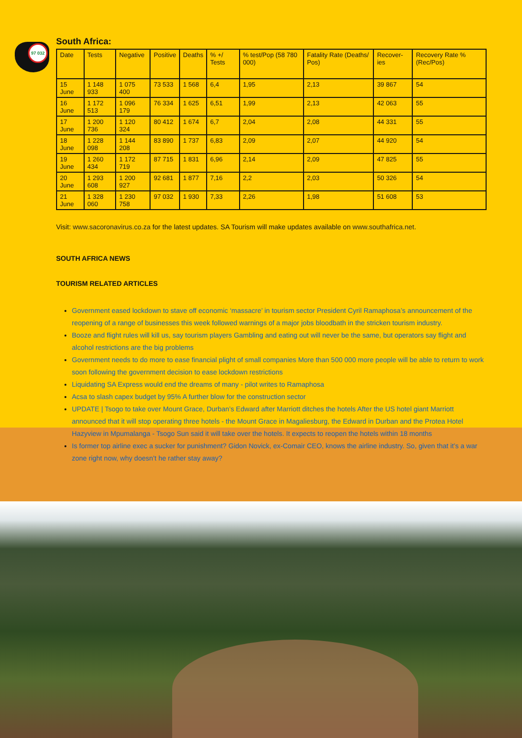97 032
South Africa:
| Date | Tests | Negative | Positive | Deaths | % +/ Tests | % test/Pop (58 780 000) | Fatality Rate (Deaths/ Pos) | Recover-ies | Recovery Rate % (Rec/Pos) |
| --- | --- | --- | --- | --- | --- | --- | --- | --- | --- |
| 15 June | 1 148 933 | 1 075 400 | 73 533 | 1 568 | 6,4 | 1,95 | 2,13 | 39 867 | 54 |
| 16 June | 1 172 513 | 1 096 179 | 76 334 | 1 625 | 6,51 | 1,99 | 2,13 | 42 063 | 55 |
| 17 June | 1 200 736 | 1 120 324 | 80 412 | 1 674 | 6,7 | 2,04 | 2,08 | 44 331 | 55 |
| 18 June | 1 228 098 | 1 144 208 | 83 890 | 1 737 | 6,83 | 2,09 | 2,07 | 44 920 | 54 |
| 19 June | 1 260 434 | 1 172 719 | 87 715 | 1 831 | 6,96 | 2,14 | 2,09 | 47 825 | 55 |
| 20 June | 1 293 608 | 1 200 927 | 92 681 | 1 877 | 7,16 | 2,2 | 2,03 | 50 326 | 54 |
| 21 June | 1 328 060 | 1 230 758 | 97 032 | 1 930 | 7,33 | 2,26 | 1,98 | 51 608 | 53 |
Visit: www.sacoronavirus.co.za for the latest updates. SA Tourism will make updates available on www.southafrica.net.
SOUTH AFRICA NEWS
TOURISM RELATED ARTICLES
Government eased lockdown to stave off economic ‘massacre’ in tourism sector President Cyril Ramaphosa’s announcement of the reopening of a range of businesses this week followed warnings of a major jobs bloodbath in the stricken tourism industry.
Booze and flight rules will kill us, say tourism players Gambling and eating out will never be the same, but operators say flight and alcohol restrictions are the big problems
Government needs to do more to ease financial plight of small companies More than 500 000 more people will be able to return to work soon following the government decision to ease lockdown restrictions
Liquidating SA Express would end the dreams of many - pilot writes to Ramaphosa
Acsa to slash capex budget by 95% A further blow for the construction sector
UPDATE | Tsogo to take over Mount Grace, Durban’s Edward after Marriott ditches the hotels After the US hotel giant Marriott announced that it will stop operating three hotels - the Mount Grace in Magaliesburg, the Edward in Durban and the Protea Hotel Hazyview in Mpumalanga - Tsogo Sun said it will take over the hotels. It expects to reopen the hotels within 18 months
Is former top airline exec a sucker for punishment? Gidon Novick, ex-Comair CEO, knows the airline industry. So, given that it’s a war zone right now, why doesn’t he rather stay away?